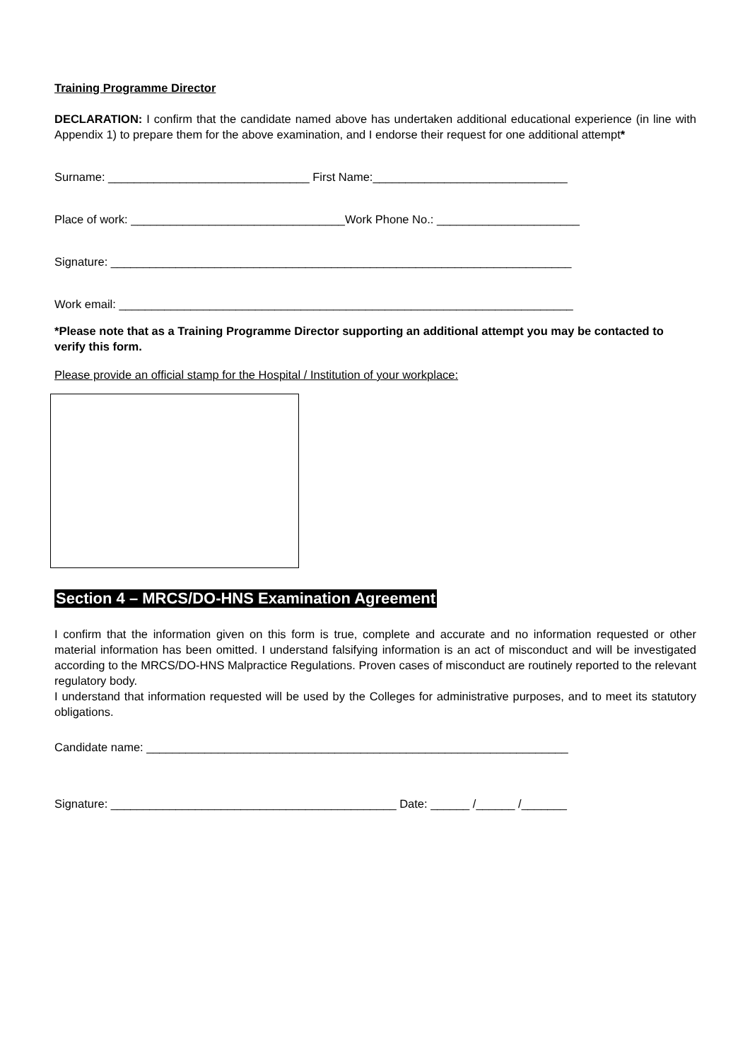Training Programme Director
DECLARATION: I confirm that the candidate named above has undertaken additional educational experience (in line with Appendix 1) to prepare them for the above examination, and I endorse their request for one additional attempt*
Surname: _______________________________ First Name:______________________________
Place of work: _________________________________Work Phone No.: ______________________
Signature: _______________________________________________________________________
Work email: ______________________________________________________________________
*Please note that as a Training Programme Director supporting an additional attempt you may be contacted to verify this form.
Please provide an official stamp for the Hospital / Institution of your workplace:
Section 4 – MRCS/DO-HNS Examination Agreement
I confirm that the information given on this form is true, complete and accurate and no information requested or other material information has been omitted. I understand falsifying information is an act of misconduct and will be investigated according to the MRCS/DO-HNS Malpractice Regulations. Proven cases of misconduct are routinely reported to the relevant regulatory body.
I understand that information requested will be used by the Colleges for administrative purposes, and to meet its statutory obligations.
Candidate name: _________________________________________________________________
Signature: ____________________________________________ Date: ______ /______ /_______